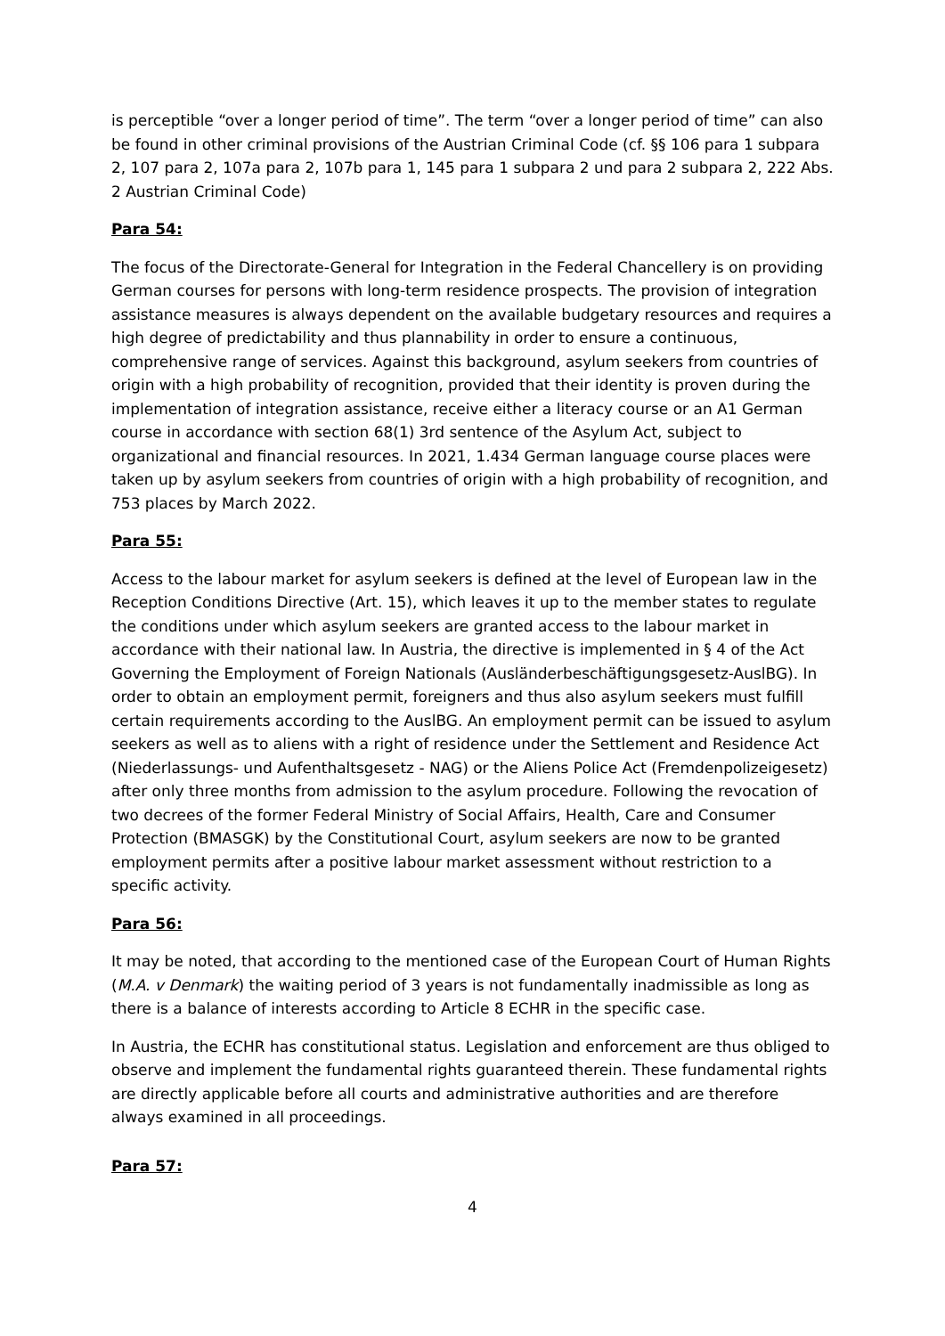is perceptible “over a longer period of time”. The term “over a longer period of time” can also be found in other criminal provisions of the Austrian Criminal Code (cf. §§ 106 para 1 subpara 2, 107 para 2, 107a para 2, 107b para 1, 145 para 1 subpara 2 und para 2 subpara 2, 222 Abs. 2 Austrian Criminal Code)
Para 54:
The focus of the Directorate-General for Integration in the Federal Chancellery is on providing German courses for persons with long-term residence prospects. The provision of integration assistance measures is always dependent on the available budgetary resources and requires a high degree of predictability and thus plannability in order to ensure a continuous, comprehensive range of services. Against this background, asylum seekers from countries of origin with a high probability of recognition, provided that their identity is proven during the implementation of integration assistance, receive either a literacy course or an A1 German course in accordance with section 68(1) 3rd sentence of the Asylum Act, subject to organizational and financial resources. In 2021, 1.434 German language course places were taken up by asylum seekers from countries of origin with a high probability of recognition, and 753 places by March 2022.
Para 55:
Access to the labour market for asylum seekers is defined at the level of European law in the Reception Conditions Directive (Art. 15), which leaves it up to the member states to regulate the conditions under which asylum seekers are granted access to the labour market in accordance with their national law. In Austria, the directive is implemented in § 4 of the Act Governing the Employment of Foreign Nationals (Ausländerbeschäftigungsgesetz-AuslBG). In order to obtain an employment permit, foreigners and thus also asylum seekers must fulfill certain requirements according to the AuslBG. An employment permit can be issued to asylum seekers as well as to aliens with a right of residence under the Settlement and Residence Act (Niederlassungs- und Aufenthaltsgesetz - NAG) or the Aliens Police Act (Fremdenpolizeigesetz) after only three months from admission to the asylum procedure. Following the revocation of two decrees of the former Federal Ministry of Social Affairs, Health, Care and Consumer Protection (BMASGK) by the Constitutional Court, asylum seekers are now to be granted employment permits after a positive labour market assessment without restriction to a specific activity.
Para 56:
It may be noted, that according to the mentioned case of the European Court of Human Rights (M.A. v Denmark) the waiting period of 3 years is not fundamentally inadmissible as long as there is a balance of interests according to Article 8 ECHR in the specific case.
In Austria, the ECHR has constitutional status. Legislation and enforcement are thus obliged to observe and implement the fundamental rights guaranteed therein. These fundamental rights are directly applicable before all courts and administrative authorities and are therefore always examined in all proceedings.
Para 57:
4